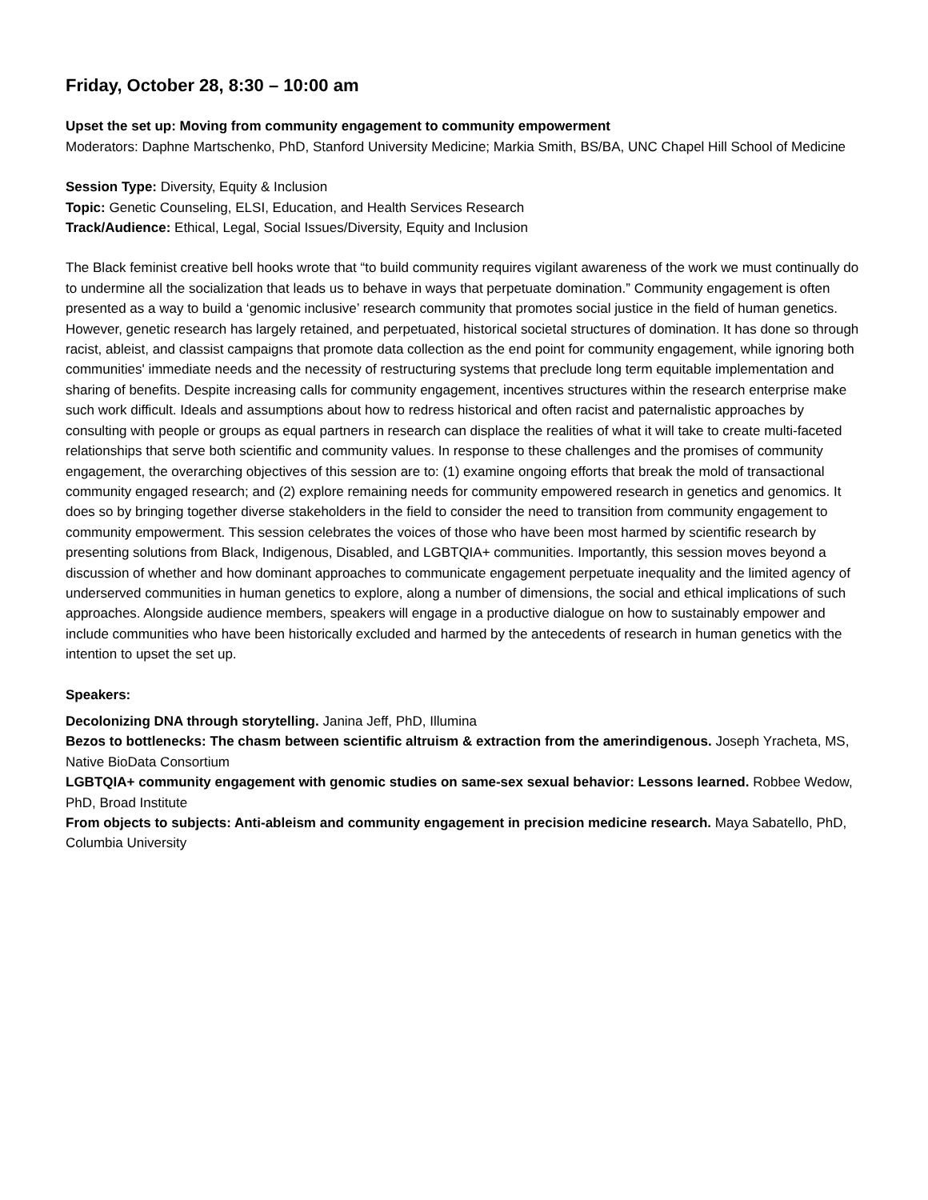Friday, October 28, 8:30 – 10:00 am
Upset the set up: Moving from community engagement to community empowerment
Moderators: Daphne Martschenko, PhD, Stanford University Medicine; Markia Smith, BS/BA, UNC Chapel Hill School of Medicine
Session Type: Diversity, Equity & Inclusion
Topic: Genetic Counseling, ELSI, Education, and Health Services Research
Track/Audience: Ethical, Legal, Social Issues/Diversity, Equity and Inclusion
The Black feminist creative bell hooks wrote that “to build community requires vigilant awareness of the work we must continually do to undermine all the socialization that leads us to behave in ways that perpetuate domination.” Community engagement is often presented as a way to build a ‘genomic inclusive’ research community that promotes social justice in the field of human genetics. However, genetic research has largely retained, and perpetuated, historical societal structures of domination. It has done so through racist, ableist, and classist campaigns that promote data collection as the end point for community engagement, while ignoring both communities' immediate needs and the necessity of restructuring systems that preclude long term equitable implementation and sharing of benefits. Despite increasing calls for community engagement, incentives structures within the research enterprise make such work difficult. Ideals and assumptions about how to redress historical and often racist and paternalistic approaches by consulting with people or groups as equal partners in research can displace the realities of what it will take to create multi-faceted relationships that serve both scientific and community values. In response to these challenges and the promises of community engagement, the overarching objectives of this session are to: (1) examine ongoing efforts that break the mold of transactional community engaged research; and (2) explore remaining needs for community empowered research in genetics and genomics. It does so by bringing together diverse stakeholders in the field to consider the need to transition from community engagement to community empowerment. This session celebrates the voices of those who have been most harmed by scientific research by presenting solutions from Black, Indigenous, Disabled, and LGBTQIA+ communities. Importantly, this session moves beyond a discussion of whether and how dominant approaches to communicate engagement perpetuate inequality and the limited agency of underserved communities in human genetics to explore, along a number of dimensions, the social and ethical implications of such approaches. Alongside audience members, speakers will engage in a productive dialogue on how to sustainably empower and include communities who have been historically excluded and harmed by the antecedents of research in human genetics with the intention to upset the set up.
Speakers:
Decolonizing DNA through storytelling. Janina Jeff, PhD, Illumina
Bezos to bottlenecks: The chasm between scientific altruism & extraction from the amerindigenous. Joseph Yracheta, MS, Native BioData Consortium
LGBTQIA+ community engagement with genomic studies on same-sex sexual behavior: Lessons learned. Robbee Wedow, PhD, Broad Institute
From objects to subjects: Anti-ableism and community engagement in precision medicine research. Maya Sabatello, PhD, Columbia University